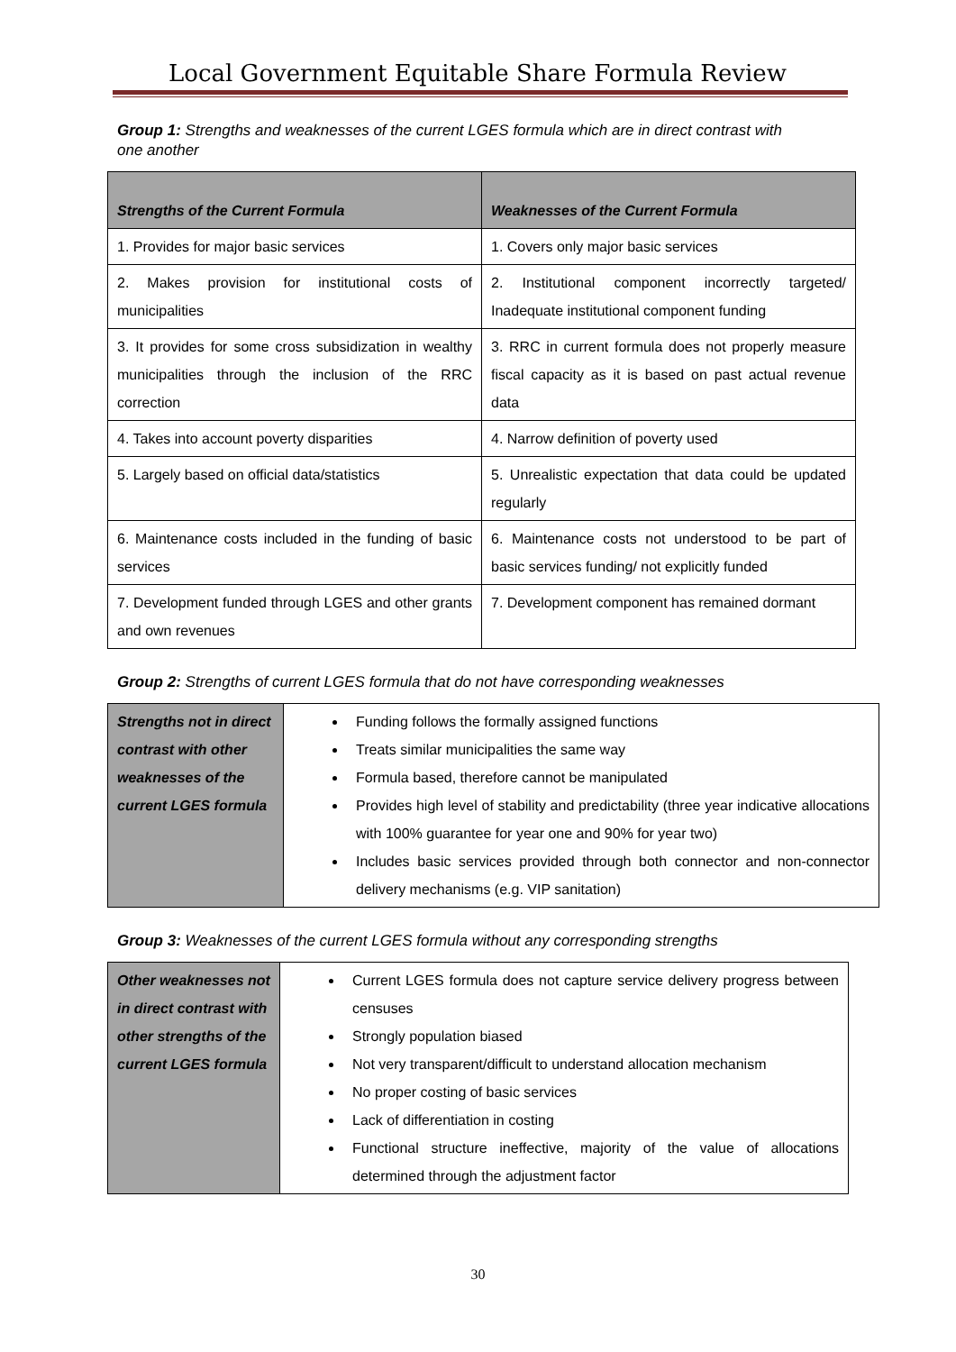Local Government Equitable Share Formula Review
Group 1: Strengths and weaknesses of the current LGES formula which are in direct contrast with one another
| Strengths of the Current Formula | Weaknesses of the Current Formula |
| --- | --- |
| 1. Provides for major basic services | 1. Covers only major basic services |
| 2. Makes provision for institutional costs of municipalities | 2. Institutional component incorrectly targeted/ Inadequate institutional component funding |
| 3. It provides for some cross subsidization in wealthy municipalities through the inclusion of the RRC correction | 3. RRC in current formula does not properly measure fiscal capacity as it is based on past actual revenue data |
| 4. Takes into account poverty disparities | 4. Narrow definition of poverty used |
| 5. Largely based on official data/statistics | 5. Unrealistic expectation that data could be updated regularly |
| 6. Maintenance costs included in the funding of basic services | 6. Maintenance costs not understood to be part of basic services funding/ not explicitly funded |
| 7. Development funded through LGES and other grants and own revenues | 7. Development component has remained dormant |
Group 2: Strengths of current LGES formula that do not have corresponding weaknesses
| Strengths not in direct contrast with other weaknesses of the current LGES formula | Funding follows the formally assigned functions Treats similar municipalities the same way Formula based, therefore cannot be manipulated Provides high level of stability and predictability (three year indicative allocations with 100% guarantee for year one and 90% for year two) Includes basic services provided through both connector and non-connector delivery mechanisms (e.g. VIP sanitation) |
Group 3: Weaknesses of the current LGES formula without any corresponding strengths
| Other weaknesses not in direct contrast with other strengths of the current LGES formula | Current LGES formula does not capture service delivery progress between censuses Strongly population biased Not very transparent/difficult to understand allocation mechanism No proper costing of basic services Lack of differentiation in costing Functional structure ineffective, majority of the value of allocations determined through the adjustment factor |
30